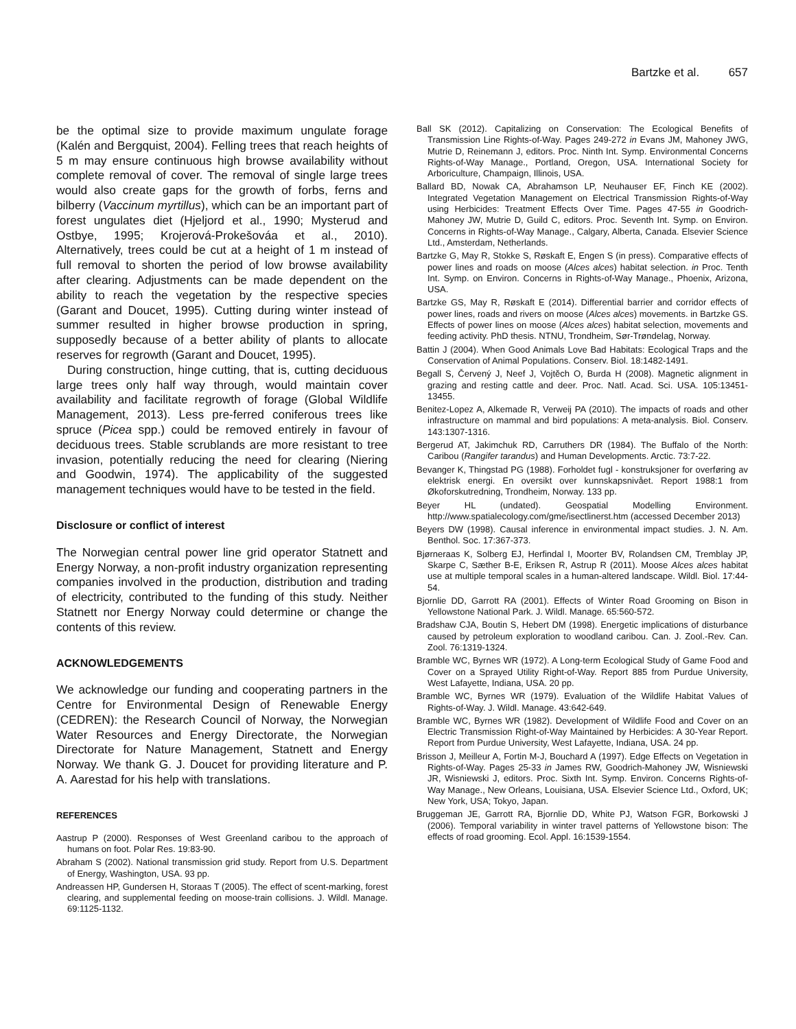Bartzke et al. 657
be the optimal size to provide maximum ungulate forage (Kalén and Bergquist, 2004). Felling trees that reach heights of 5 m may ensure continuous high browse availability without complete removal of cover. The removal of single large trees would also create gaps for the growth of forbs, ferns and bilberry (Vaccinum myrtillus), which can be an important part of forest ungulates diet (Hjeljord et al., 1990; Mysterud and Ostbye, 1995; Krojerová-Prokešováa et al., 2010). Alternatively, trees could be cut at a height of 1 m instead of full removal to shorten the period of low browse availability after clearing. Adjustments can be made dependent on the ability to reach the vegetation by the respective species (Garant and Doucet, 1995). Cutting during winter instead of summer resulted in higher browse production in spring, supposedly because of a better ability of plants to allocate reserves for regrowth (Garant and Doucet, 1995).
During construction, hinge cutting, that is, cutting deciduous large trees only half way through, would maintain cover availability and facilitate regrowth of forage (Global Wildlife Management, 2013). Less pre-ferred coniferous trees like spruce (Picea spp.) could be removed entirely in favour of deciduous trees. Stable scrublands are more resistant to tree invasion, potentially reducing the need for clearing (Niering and Goodwin, 1974). The applicability of the suggested management techniques would have to be tested in the field.
Disclosure or conflict of interest
The Norwegian central power line grid operator Statnett and Energy Norway, a non-profit industry organization representing companies involved in the production, distribution and trading of electricity, contributed to the funding of this study. Neither Statnett nor Energy Norway could determine or change the contents of this review.
ACKNOWLEDGEMENTS
We acknowledge our funding and cooperating partners in the Centre for Environmental Design of Renewable Energy (CEDREN): the Research Council of Norway, the Norwegian Water Resources and Energy Directorate, the Norwegian Directorate for Nature Management, Statnett and Energy Norway. We thank G. J. Doucet for providing literature and P. A. Aarestad for his help with translations.
REFERENCES
Aastrup P (2000). Responses of West Greenland caribou to the approach of humans on foot. Polar Res. 19:83-90.
Abraham S (2002). National transmission grid study. Report from U.S. Department of Energy, Washington, USA. 93 pp.
Andreassen HP, Gundersen H, Storaas T (2005). The effect of scent-marking, forest clearing, and supplemental feeding on moose-train collisions. J. Wildl. Manage. 69:1125-1132.
Ball SK (2012). Capitalizing on Conservation: The Ecological Benefits of Transmission Line Rights-of-Way. Pages 249-272 in Evans JM, Mahoney JWG, Mutrie D, Reinemann J, editors. Proc. Ninth Int. Symp. Environmental Concerns Rights-of-Way Manage., Portland, Oregon, USA. International Society for Arboriculture, Champaign, Illinois, USA.
Ballard BD, Nowak CA, Abrahamson LP, Neuhauser EF, Finch KE (2002). Integrated Vegetation Management on Electrical Transmission Rights-of-Way using Herbicides: Treatment Effects Over Time. Pages 47-55 in Goodrich-Mahoney JW, Mutrie D, Guild C, editors. Proc. Seventh Int. Symp. on Environ. Concerns in Rights-of-Way Manage., Calgary, Alberta, Canada. Elsevier Science Ltd., Amsterdam, Netherlands.
Bartzke G, May R, Stokke S, Røskaft E, Engen S (in press). Comparative effects of power lines and roads on moose (Alces alces) habitat selection. in Proc. Tenth Int. Symp. on Environ. Concerns in Rights-of-Way Manage., Phoenix, Arizona, USA.
Bartzke GS, May R, Røskaft E (2014). Differential barrier and corridor effects of power lines, roads and rivers on moose (Alces alces) movements. in Bartzke GS. Effects of power lines on moose (Alces alces) habitat selection, movements and feeding activity. PhD thesis. NTNU, Trondheim, Sør-Trøndelag, Norway.
Battin J (2004). When Good Animals Love Bad Habitats: Ecological Traps and the Conservation of Animal Populations. Conserv. Biol. 18:1482-1491.
Begall S, Červený J, Neef J, Vojtěch O, Burda H (2008). Magnetic alignment in grazing and resting cattle and deer. Proc. Natl. Acad. Sci. USA. 105:13451-13455.
Benitez-Lopez A, Alkemade R, Verweij PA (2010). The impacts of roads and other infrastructure on mammal and bird populations: A meta-analysis. Biol. Conserv. 143:1307-1316.
Bergerud AT, Jakimchuk RD, Carruthers DR (1984). The Buffalo of the North: Caribou (Rangifer tarandus) and Human Developments. Arctic. 73:7-22.
Bevanger K, Thingstad PG (1988). Forholdet fugl - konstruksjoner for overføring av elektrisk energi. En oversikt over kunnskapsnivået. Report 1988:1 from Økoforskutredning, Trondheim, Norway. 133 pp.
Beyer HL (undated). Geospatial Modelling Environment. http://www.spatialecology.com/gme/isectlinerst.htm (accessed December 2013)
Beyers DW (1998). Causal inference in environmental impact studies. J. N. Am. Benthol. Soc. 17:367-373.
Bjørneraas K, Solberg EJ, Herfindal I, Moorter BV, Rolandsen CM, Tremblay JP, Skarpe C, Sæther B-E, Eriksen R, Astrup R (2011). Moose Alces alces habitat use at multiple temporal scales in a human-altered landscape. Wildl. Biol. 17:44-54.
Bjornlie DD, Garrott RA (2001). Effects of Winter Road Grooming on Bison in Yellowstone National Park. J. Wildl. Manage. 65:560-572.
Bradshaw CJA, Boutin S, Hebert DM (1998). Energetic implications of disturbance caused by petroleum exploration to woodland caribou. Can. J. Zool.-Rev. Can. Zool. 76:1319-1324.
Bramble WC, Byrnes WR (1972). A Long-term Ecological Study of Game Food and Cover on a Sprayed Utility Right-of-Way. Report 885 from Purdue University, West Lafayette, Indiana, USA. 20 pp.
Bramble WC, Byrnes WR (1979). Evaluation of the Wildlife Habitat Values of Rights-of-Way. J. Wildl. Manage. 43:642-649.
Bramble WC, Byrnes WR (1982). Development of Wildlife Food and Cover on an Electric Transmission Right-of-Way Maintained by Herbicides: A 30-Year Report. Report from Purdue University, West Lafayette, Indiana, USA. 24 pp.
Brisson J, Meilleur A, Fortin M-J, Bouchard A (1997). Edge Effects on Vegetation in Rights-of-Way. Pages 25-33 in James RW, Goodrich-Mahoney JW, Wisniewski JR, Wisniewski J, editors. Proc. Sixth Int. Symp. Environ. Concerns Rights-of-Way Manage., New Orleans, Louisiana, USA. Elsevier Science Ltd., Oxford, UK; New York, USA; Tokyo, Japan.
Bruggeman JE, Garrott RA, Bjornlie DD, White PJ, Watson FGR, Borkowski J (2006). Temporal variability in winter travel patterns of Yellowstone bison: The effects of road grooming. Ecol. Appl. 16:1539-1554.